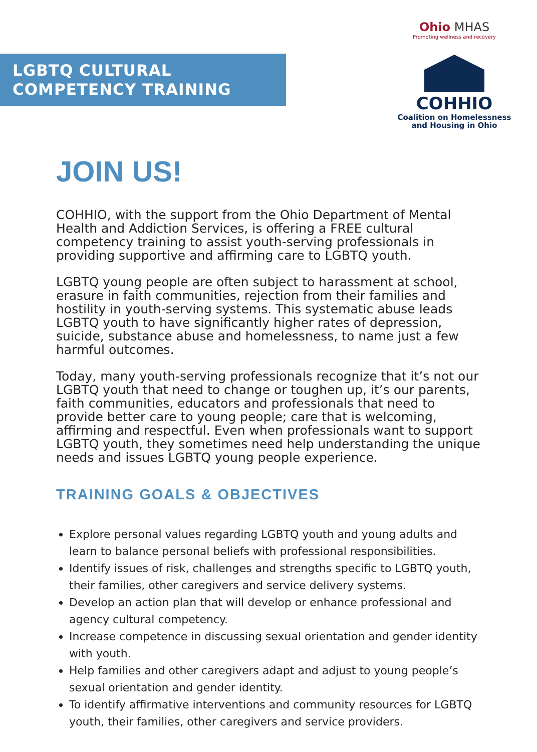LGBTQ CULTURAL
COMPETENCY TRAINING
Ohio MHAS
Promoting wellness and recovery
COHHIO
Coalition on Homelessness
and Housing in Ohio
JOIN US!
COHHIO, with the support from the Ohio Department of Mental Health and Addiction Services, is offering a FREE cultural competency training to assist youth-serving professionals in providing supportive and affirming care to LGBTQ youth.
LGBTQ young people are often subject to harassment at school, erasure in faith communities, rejection from their families and hostility in youth-serving systems. This systematic abuse leads LGBTQ youth to have significantly higher rates of depression, suicide, substance abuse and homelessness, to name just a few harmful outcomes.
Today, many youth-serving professionals recognize that it’s not our LGBTQ youth that need to change or toughen up, it’s our parents, faith communities, educators and professionals that need to provide better care to young people; care that is welcoming, affirming and respectful. Even when professionals want to support LGBTQ youth, they sometimes need help understanding the unique needs and issues LGBTQ young people experience.
TRAINING GOALS & OBJECTIVES
Explore personal values regarding LGBTQ youth and young adults and learn to balance personal beliefs with professional responsibilities.
Identify issues of risk, challenges and strengths specific to LGBTQ youth, their families, other caregivers and service delivery systems.
Develop an action plan that will develop or enhance professional and agency cultural competency.
Increase competence in discussing sexual orientation and gender identity with youth.
Help families and other caregivers adapt and adjust to young people’s sexual orientation and gender identity.
To identify affirmative interventions and community resources for LGBTQ youth, their families, other caregivers and service providers.